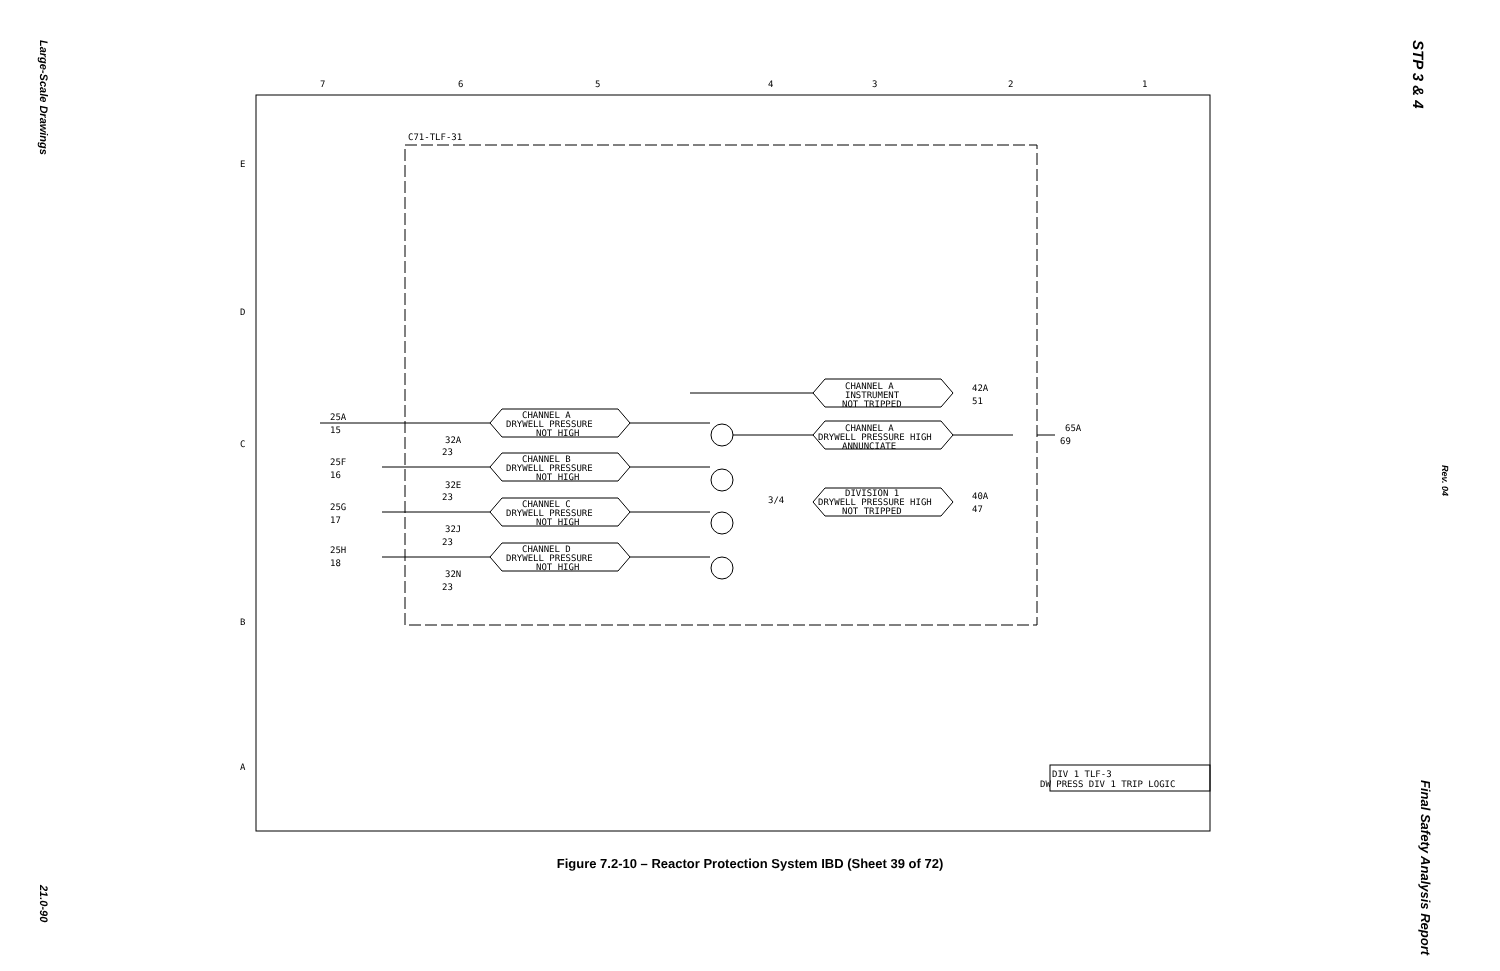Large-Scale Drawings
21.0-90
STP 3 & 4
Rev. 04
Final Safety Analysis Report
7
6
5
4
3
2
1
E
D
C
B
A
C71-TLF-31
CHANNEL A
DRYWELL PRESSURE
NOT HIGH
CHANNEL B
DRYWELL PRESSURE
NOT HIGH
CHANNEL C
DRYWELL PRESSURE
NOT HIGH
CHANNEL D
DRYWELL PRESSURE
NOT HIGH
CHANNEL A
INSTRUMENT
NOT TRIPPED
CHANNEL A
DRYWELL PRESSURE HIGH
ANNUNCIATE
DIVISION 1
DRYWELL PRESSURE HIGH
NOT TRIPPED
25A
15
25F
16
25G
17
25H
18
32A
23
32E
23
32J
23
32N
23
42A
51
40A
47
65A
69
3/4
DIV 1 TLF-3
DW PRESS DIV 1 TRIP LOGIC
Figure 7.2-10 – Reactor Protection System IBD (Sheet 39 of 72)